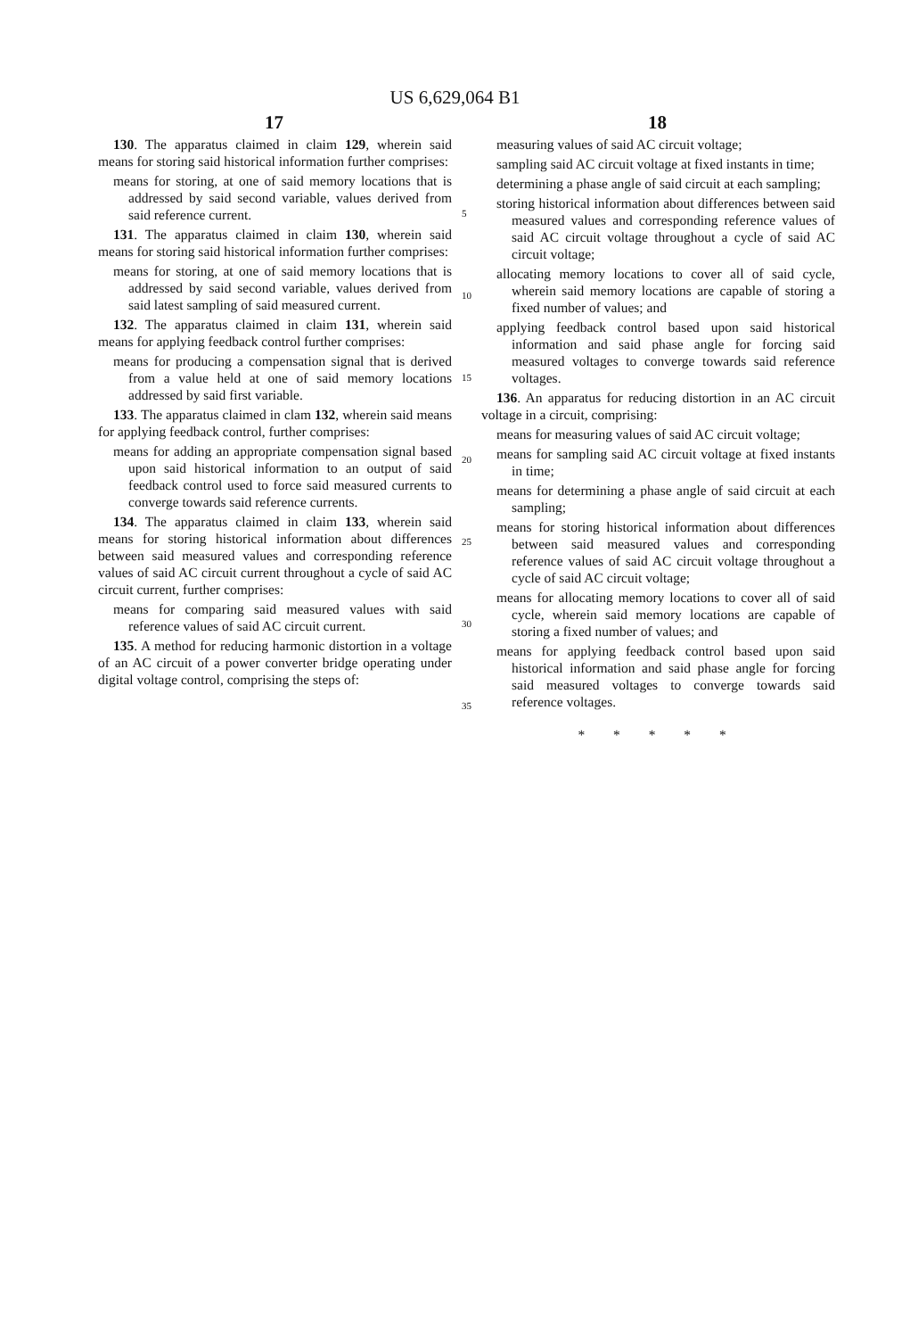US 6,629,064 B1
17 18
130. The apparatus claimed in claim 129, wherein said means for storing said historical information further comprises:
means for storing, at one of said memory locations that is addressed by said second variable, values derived from said reference current.
131. The apparatus claimed in claim 130, wherein said means for storing said historical information further comprises:
means for storing, at one of said memory locations that is addressed by said second variable, values derived from said latest sampling of said measured current.
132. The apparatus claimed in claim 131, wherein said means for applying feedback control further comprises:
means for producing a compensation signal that is derived from a value held at one of said memory locations addressed by said first variable.
133. The apparatus claimed in clam 132, wherein said means for applying feedback control, further comprises:
means for adding an appropriate compensation signal based upon said historical information to an output of said feedback control used to force said measured currents to converge towards said reference currents.
134. The apparatus claimed in claim 133, wherein said means for storing historical information about differences between said measured values and corresponding reference values of said AC circuit current throughout a cycle of said AC circuit current, further comprises:
means for comparing said measured values with said reference values of said AC circuit current.
135. A method for reducing harmonic distortion in a voltage of an AC circuit of a power converter bridge operating under digital voltage control, comprising the steps of:
5
10
15
20
25
30
35
measuring values of said AC circuit voltage;
sampling said AC circuit voltage at fixed instants in time;
determining a phase angle of said circuit at each sampling;
storing historical information about differences between said measured values and corresponding reference values of said AC circuit voltage throughout a cycle of said AC circuit voltage;
allocating memory locations to cover all of said cycle, wherein said memory locations are capable of storing a fixed number of values; and
applying feedback control based upon said historical information and said phase angle for forcing said measured voltages to converge towards said reference voltages.
136. An apparatus for reducing distortion in an AC circuit voltage in a circuit, comprising:
means for measuring values of said AC circuit voltage;
means for sampling said AC circuit voltage at fixed instants in time;
means for determining a phase angle of said circuit at each sampling;
means for storing historical information about differences between said measured values and corresponding reference values of said AC circuit voltage throughout a cycle of said AC circuit voltage;
means for allocating memory locations to cover all of said cycle, wherein said memory locations are capable of storing a fixed number of values; and
means for applying feedback control based upon said historical information and said phase angle for forcing said measured voltages to converge towards said reference voltages.
* * * * *